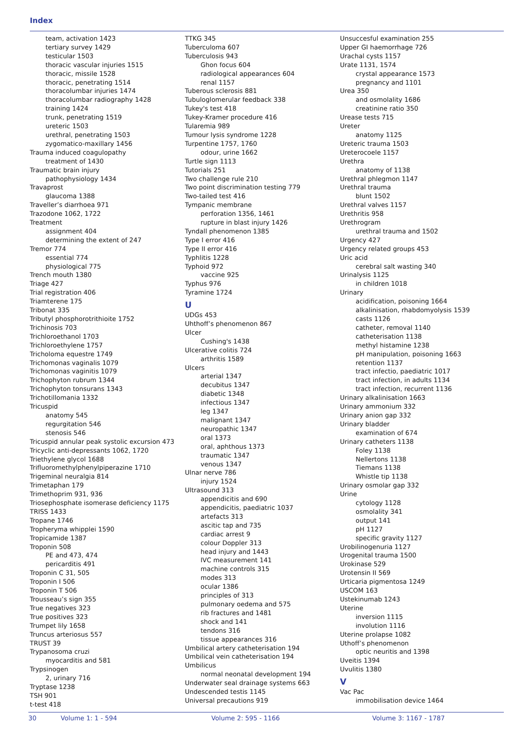Index
team, activation 1423
tertiary survey 1429
testicular 1503
thoracic vascular injuries 1515
thoracic, missile 1528
thoracic, penetrating 1514
thoracolumbar injuries 1474
thoracolumbar radiography 1428
training 1424
trunk, penetrating 1519
ureteric 1503
urethral, penetrating 1503
zygomatico-maxillary 1456
Trauma induced coagulopathy
treatment of 1430
Traumatic brain injury
pathophysiology 1434
Travaprost
glaucoma 1388
Traveller’s diarrhoea 971
Trazodone 1062, 1722
Treatment
assignment 404
determining the extent of 247
Tremor 774
essential 774
physiological 775
Trench mouth 1380
Triage 427
Trial registration 406
Triamterene 175
Tribonat 335
Tributyl phosphorotrithioite 1752
Trichinosis 703
Trichloroethanol 1703
Trichloroethylene 1757
Tricholoma equestre 1749
Trichomonas vaginalis 1079
Trichomonas vaginitis 1079
Trichophyton rubrum 1344
Trichophyton tonsurans 1343
Trichotillomania 1332
Tricuspid
anatomy 545
regurgitation 546
stenosis 546
Tricuspid annular peak systolic excursion 473
Tricyclic anti-depressants 1062, 1720
Triethylene glycol 1688
Trifluoromethylphenylpiperazine 1710
Trigeminal neuralgia 814
Trimetaphan 179
Trimethoprim 931, 936
Triosephosphate isomerase deficiency 1175
TRISS 1433
Tropane 1746
Tropheryma whipplei 1590
Tropicamide 1387
Troponin 508
PE and 473, 474
pericarditis 491
Troponin C 31, 505
Troponin I 506
Troponin T 506
Trousseau’s sign 355
True negatives 323
True positives 323
Trumpet lily 1658
Truncus arteriosus 557
TRUST 39
Trypanosoma cruzi
myocarditis and 581
Trypsinogen
2, urinary 716
Tryptase 1238
TSH 901
t-test 418
TTKG 345
Tuberculoma 607
Tuberculosis 943
Ghon focus 604
radiological appearances 604
renal 1157
Tuberous sclerosis 881
Tubuloglomerular feedback 338
Tukey's test 418
Tukey-Kramer procedure 416
Tularemia 989
Tumour lysis syndrome 1228
Turpentine 1757, 1760
odour, urine 1662
Turtle sign 1113
Tutorials 251
Two challenge rule 210
Two point discrimination testing 779
Two-tailed test 416
Tympanic membrane
perforation 1356, 1461
rupture in blast injury 1426
Tyndall phenomenon 1385
Type I error 416
Type II error 416
Typhlitis 1228
Typhoid 972
vaccine 925
Typhus 976
Tyramine 1724
U
UDGs 453
Uhthoff’s phenomenon 867
Ulcer
Cushing's 1438
Ulcerative colitis 724
arthritis 1589
Ulcers
arterial 1347
decubitus 1347
diabetic 1348
infectious 1347
leg 1347
malignant 1347
neuropathic 1347
oral 1373
oral, aphthous 1373
traumatic 1347
venous 1347
Ulnar nerve 786
injury 1524
Ultrasound 313
appendicitis and 690
appendicitis, paediatric 1037
artefacts 313
ascitic tap and 735
cardiac arrest 9
colour Doppler 313
head injury and 1443
IVC measurement 141
machine controls 315
modes 313
ocular 1386
principles of 313
pulmonary oedema and 575
rib fractures and 1481
shock and 141
tendons 316
tissue appearances 316
Umbilical artery catheterisation 194
Umbilical vein catheterisation 194
Umbilicus
normal neonatal development 194
Underwater seal drainage systems 663
Undescended testis 1145
Universal precautions 919
Unsuccesful examination 255
Upper GI haemorrhage 726
Urachal cysts 1157
Urate 1131, 1574
crystal appearance 1573
pregnancy and 1101
Urea 350
and osmolality 1686
creatinine ratio 350
Urease tests 715
Ureter
anatomy 1125
Ureteric trauma 1503
Ureterocoele 1157
Urethra
anatomy of 1138
Urethral phlegmon 1147
Urethral trauma
blunt 1502
Urethral valves 1157
Urethritis 958
Urethrogram
urethral trauma and 1502
Urgency 427
Urgency related groups 453
Uric acid
cerebral salt wasting 340
Urinalysis 1125
in children 1018
Urinary
acidification, poisoning 1664
alkalinisation, rhabdomyolysis 1539
casts 1126
catheter, removal 1140
catheterisation 1138
methyl histamine 1238
pH manipulation, poisoning 1663
retention 1137
tract infectio, paediatric 1017
tract infection, in adults 1134
tract infection, recurrent 1136
Urinary alkalinisation 1663
Urinary ammonium 332
Urinary anion gap 332
Urinary bladder
examination of 674
Urinary catheters 1138
Foley 1138
Nellertons 1138
Tiemans 1138
Whistle tip 1138
Urinary osmolar gap 332
Urine
cytology 1128
osmolality 341
output 141
pH 1127
specific gravity 1127
Urobilinogenuria 1127
Urogenital trauma 1500
Urokinase 529
Urotensin II 569
Urticaria pigmentosa 1249
USCOM 163
Ustekinumab 1243
Uterine
inversion 1115
involution 1116
Uterine prolapse 1082
Uthoff’s phenomenon
optic neuritis and 1398
Uveitis 1394
Uvulitis 1380
V
Vac Pac
immobilisation device 1464
30 Volume 1: 1 - 594 Volume 2: 595 - 1166 Volume 3: 1167 - 1787